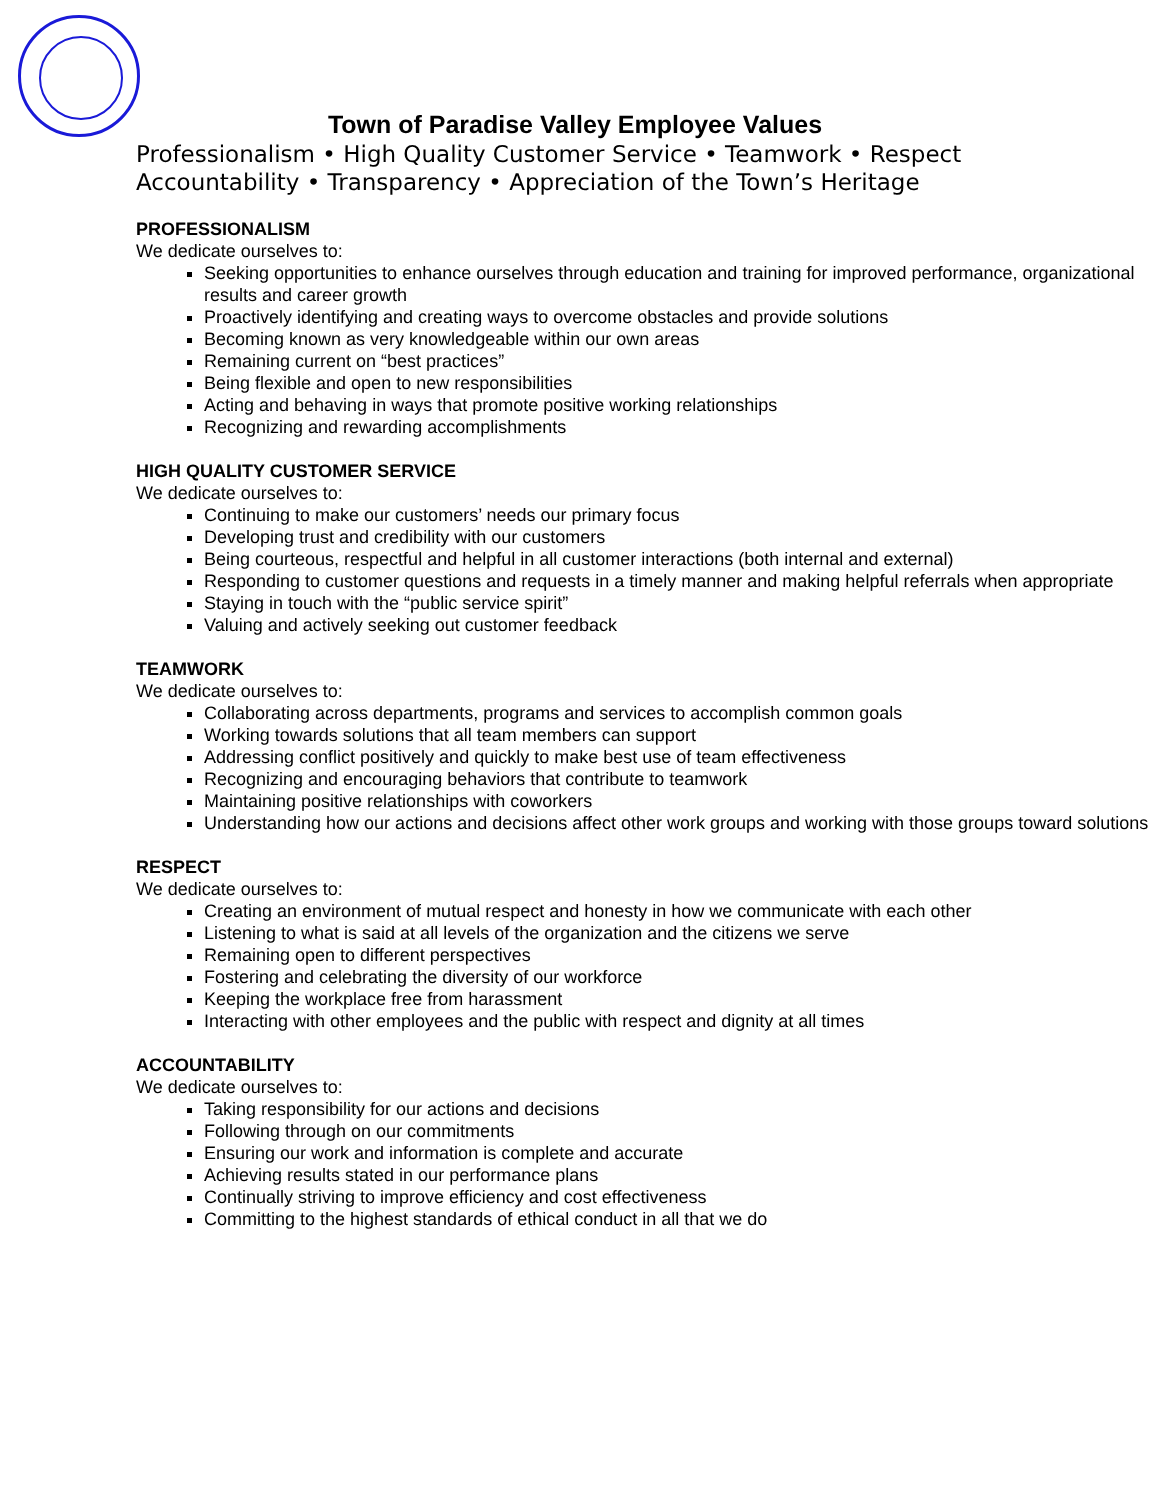Town of Paradise Valley Employee Values
Professionalism • High Quality Customer Service • Teamwork • Respect
Accountability • Transparency • Appreciation of the Town’s Heritage
PROFESSIONALISM
We dedicate ourselves to:
Seeking opportunities to enhance ourselves through education and training for improved performance, organizational results and career growth
Proactively identifying and creating ways to overcome obstacles and provide solutions
Becoming known as very knowledgeable within our own areas
Remaining current on “best practices”
Being flexible and open to new responsibilities
Acting and behaving in ways that promote positive working relationships
Recognizing and rewarding accomplishments
HIGH QUALITY CUSTOMER SERVICE
We dedicate ourselves to:
Continuing to make our customers’ needs our primary focus
Developing trust and credibility with our customers
Being courteous, respectful and helpful in all customer interactions (both internal and external)
Responding to customer questions and requests in a timely manner and making helpful referrals when appropriate
Staying in touch with the “public service spirit”
Valuing and actively seeking out customer feedback
TEAMWORK
We dedicate ourselves to:
Collaborating across departments, programs and services to accomplish common goals
Working towards solutions that all team members can support
Addressing conflict positively and quickly to make best use of team effectiveness
Recognizing and encouraging behaviors that contribute to teamwork
Maintaining positive relationships with coworkers
Understanding how our actions and decisions affect other work groups and working with those groups toward solutions
RESPECT
We dedicate ourselves to:
Creating an environment of mutual respect and honesty in how we communicate with each other
Listening to what is said at all levels of the organization and the citizens we serve
Remaining open to different perspectives
Fostering and celebrating the diversity of our workforce
Keeping the workplace free from harassment
Interacting with other employees and the public with respect and dignity at all times
ACCOUNTABILITY
We dedicate ourselves to:
Taking responsibility for our actions and decisions
Following through on our commitments
Ensuring our work and information is complete and accurate
Achieving results stated in our performance plans
Continually striving to improve efficiency and cost effectiveness
Committing to the highest standards of ethical conduct in all that we do